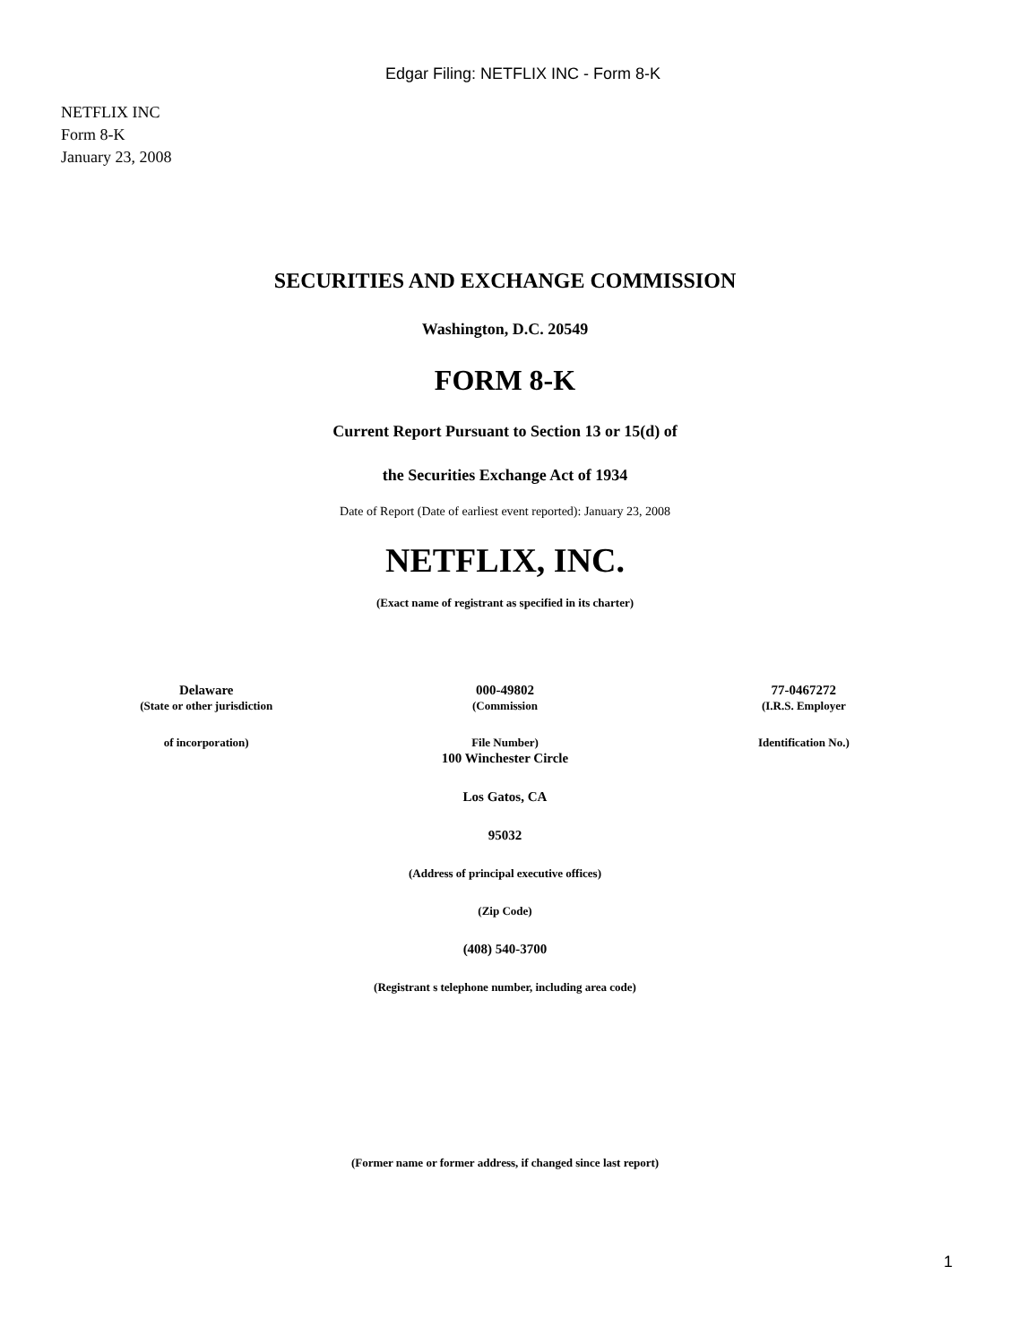Edgar Filing: NETFLIX INC - Form 8-K
NETFLIX INC
Form 8-K
January 23, 2008
SECURITIES AND EXCHANGE COMMISSION
Washington, D.C. 20549
FORM 8-K
Current Report Pursuant to Section 13 or 15(d) of
the Securities Exchange Act of 1934
Date of Report (Date of earliest event reported): January 23, 2008
NETFLIX, INC.
(Exact name of registrant as specified in its charter)
| Delaware (State or other jurisdiction | 000-49802 (Commission | 77-0467272 (I.R.S. Employer |
| of incorporation) | File Number) | Identification No.) |
100 Winchester Circle
Los Gatos, CA
95032
(Address of principal executive offices)
(Zip Code)
(408) 540-3700
(Registrant s telephone number, including area code)
(Former name or former address, if changed since last report)
1